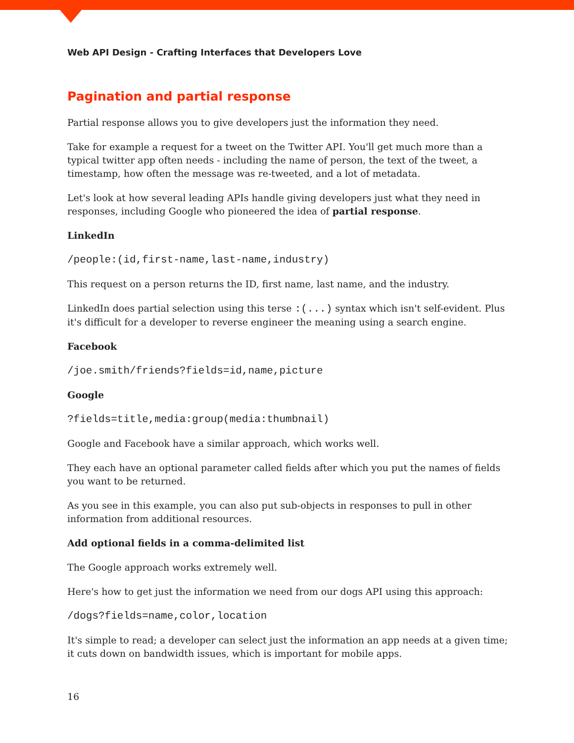Web API Design - Crafting Interfaces that Developers Love
Pagination and partial response
Partial response allows you to give developers just the information they need.
Take for example a request for a tweet on the Twitter API. You'll get much more than a typical twitter app often needs - including the name of person, the text of the tweet, a timestamp, how often the message was re-tweeted, and a lot of metadata.
Let's look at how several leading APIs handle giving developers just what they need in responses, including Google who pioneered the idea of partial response.
LinkedIn
/people:(id,first-name,last-name,industry)
This request on a person returns the ID, first name, last name, and the industry.
LinkedIn does partial selection using this terse :(...) syntax which isn't self-evident. Plus it's difficult for a developer to reverse engineer the meaning using a search engine.
Facebook
/joe.smith/friends?fields=id,name,picture
Google
?fields=title,media:group(media:thumbnail)
Google and Facebook have a similar approach, which works well.
They each have an optional parameter called fields after which you put the names of fields you want to be returned.
As you see in this example, you can also put sub-objects in responses to pull in other information from additional resources.
Add optional fields in a comma-delimited list
The Google approach works extremely well.
Here's how to get just the information we need from our dogs API using this approach:
/dogs?fields=name,color,location
It's simple to read; a developer can select just the information an app needs at a given time; it cuts down on bandwidth issues, which is important for mobile apps.
16